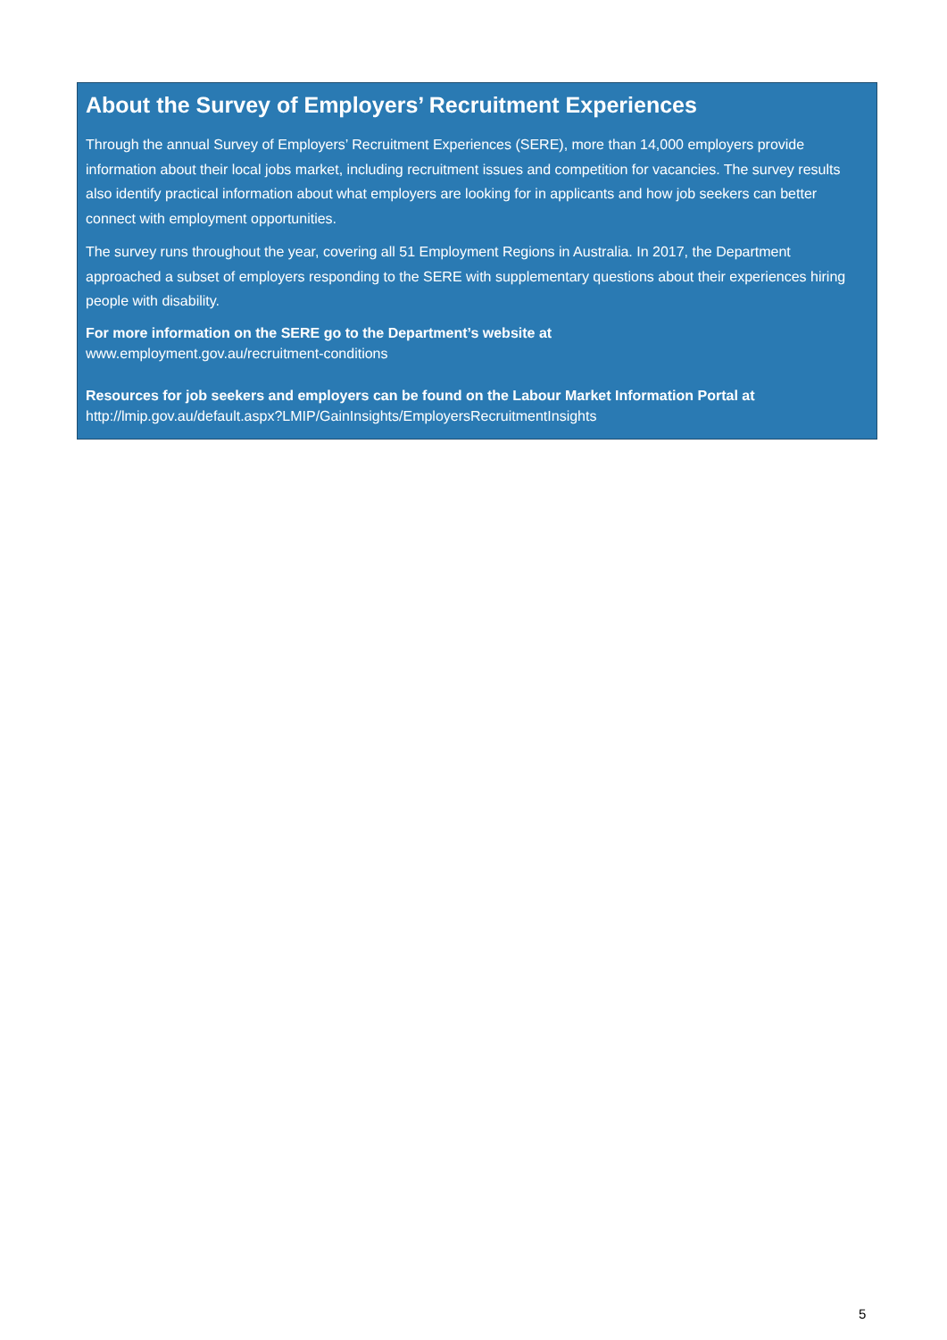About the Survey of Employers’ Recruitment Experiences
Through the annual Survey of Employers’ Recruitment Experiences (SERE), more than 14,000 employers provide information about their local jobs market, including recruitment issues and competition for vacancies. The survey results also identify practical information about what employers are looking for in applicants and how job seekers can better connect with employment opportunities.
The survey runs throughout the year, covering all 51 Employment Regions in Australia. In 2017, the Department approached a subset of employers responding to the SERE with supplementary questions about their experiences hiring people with disability.
For more information on the SERE go to the Department’s website at
www.employment.gov.au/recruitment-conditions
Resources for job seekers and employers can be found on the Labour Market Information Portal at
http://lmip.gov.au/default.aspx?LMIP/GainInsights/EmployersRecruitmentInsights
5